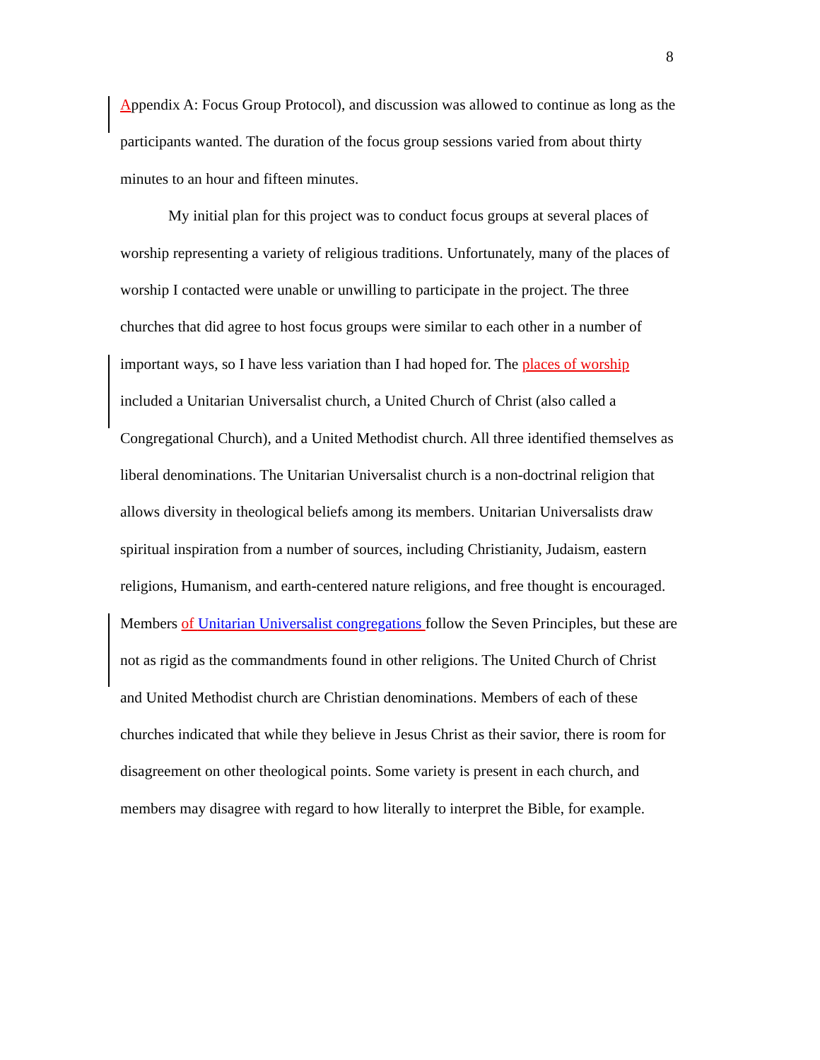8
Appendix A: Focus Group Protocol), and discussion was allowed to continue as long as the participants wanted. The duration of the focus group sessions varied from about thirty minutes to an hour and fifteen minutes.
My initial plan for this project was to conduct focus groups at several places of worship representing a variety of religious traditions. Unfortunately, many of the places of worship I contacted were unable or unwilling to participate in the project. The three churches that did agree to host focus groups were similar to each other in a number of important ways, so I have less variation than I had hoped for. The places of worship included a Unitarian Universalist church, a United Church of Christ (also called a Congregational Church), and a United Methodist church. All three identified themselves as liberal denominations. The Unitarian Universalist church is a non-doctrinal religion that allows diversity in theological beliefs among its members. Unitarian Universalists draw spiritual inspiration from a number of sources, including Christianity, Judaism, eastern religions, Humanism, and earth-centered nature religions, and free thought is encouraged. Members of Unitarian Universalist congregations follow the Seven Principles, but these are not as rigid as the commandments found in other religions. The United Church of Christ and United Methodist church are Christian denominations. Members of each of these churches indicated that while they believe in Jesus Christ as their savior, there is room for disagreement on other theological points. Some variety is present in each church, and members may disagree with regard to how literally to interpret the Bible, for example.